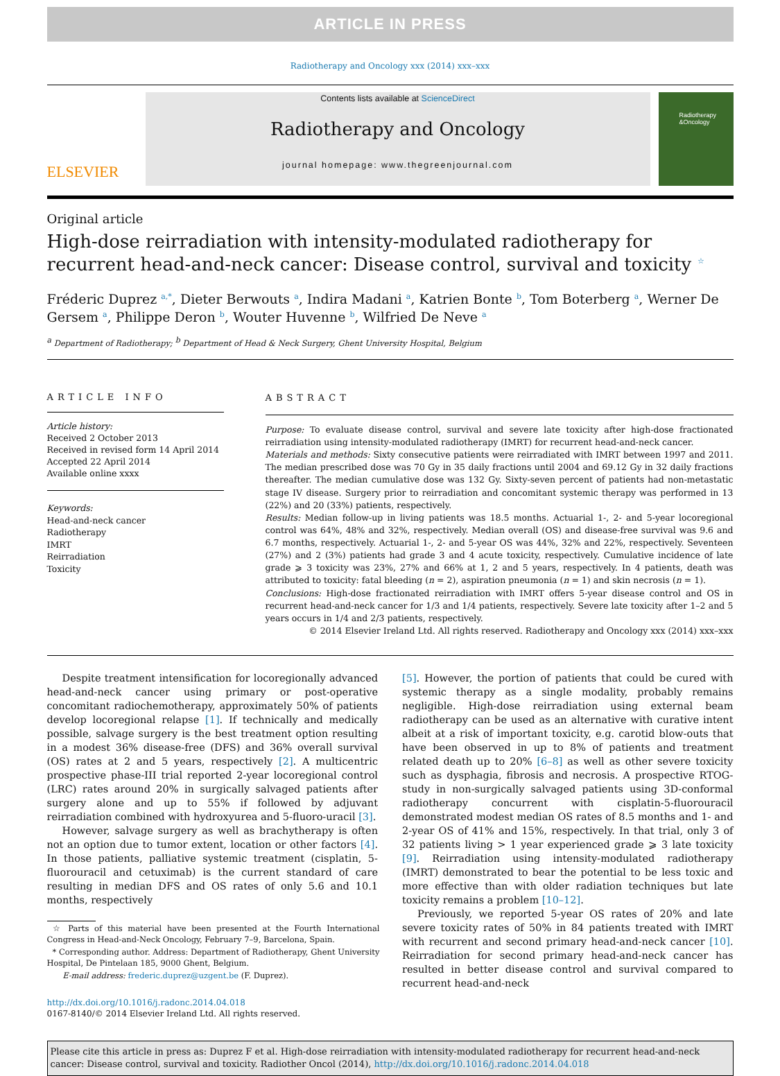ARTICLE IN PRESS
Radiotherapy and Oncology xxx (2014) xxx–xxx
ELSEVIER
Contents lists available at ScienceDirect
Radiotherapy and Oncology
journal homepage: www.thegreenjournal.com
Radiotherapy
&Oncology
Original article
High-dose reirradiation with intensity-modulated radiotherapy for recurrent head-and-neck cancer: Disease control, survival and toxicity <sup>☆</sup>
Fréderic Duprez <sup>a,*</sup>, Dieter Berwouts <sup>a</sup>, Indira Madani <sup>a</sup>, Katrien Bonte <sup>b</sup>, Tom Boterberg <sup>a</sup>, Werner De Gersem <sup>a</sup>, Philippe Deron <sup>b</sup>, Wouter Huvenne <sup>b</sup>, Wilfried De Neve <sup>a</sup>
<sup>a</sup> Department of Radiotherapy; <sup>b</sup> Department of Head & Neck Surgery, Ghent University Hospital, Belgium
ARTICLE INFO
Article history:
Received 2 October 2013
Received in revised form 14 April 2014
Accepted 22 April 2014
Available online xxxx
Keywords:
Head-and-neck cancer
Radiotherapy
IMRT
Reirradiation
Toxicity
ABSTRACT
Purpose: To evaluate disease control, survival and severe late toxicity after high-dose fractionated reirradiation using intensity-modulated radiotherapy (IMRT) for recurrent head-and-neck cancer.
Materials and methods: Sixty consecutive patients were reirradiated with IMRT between 1997 and 2011. The median prescribed dose was 70 Gy in 35 daily fractions until 2004 and 69.12 Gy in 32 daily fractions thereafter. The median cumulative dose was 132 Gy. Sixty-seven percent of patients had non-metastatic stage IV disease. Surgery prior to reirradiation and concomitant systemic therapy was performed in 13 (22%) and 20 (33%) patients, respectively.
Results: Median follow-up in living patients was 18.5 months. Actuarial 1-, 2- and 5-year locoregional control was 64%, 48% and 32%, respectively. Median overall (OS) and disease-free survival was 9.6 and 6.7 months, respectively. Actuarial 1-, 2- and 5-year OS was 44%, 32% and 22%, respectively. Seventeen (27%) and 2 (3%) patients had grade 3 and 4 acute toxicity, respectively. Cumulative incidence of late grade ⩾ 3 toxicity was 23%, 27% and 66% at 1, 2 and 5 years, respectively. In 4 patients, death was attributed to toxicity: fatal bleeding (n = 2), aspiration pneumonia (n = 1) and skin necrosis (n = 1).
Conclusions: High-dose fractionated reirradiation with IMRT offers 5-year disease control and OS in recurrent head-and-neck cancer for 1/3 and 1/4 patients, respectively. Severe late toxicity after 1–2 and 5 years occurs in 1/4 and 2/3 patients, respectively.
© 2014 Elsevier Ireland Ltd. All rights reserved. Radiotherapy and Oncology xxx (2014) xxx–xxx
Despite treatment intensification for locoregionally advanced head-and-neck cancer using primary or post-operative concomitant radiochemotherapy, approximately 50% of patients develop locoregional relapse [1]. If technically and medically possible, salvage surgery is the best treatment option resulting in a modest 36% disease-free (DFS) and 36% overall survival (OS) rates at 2 and 5 years, respectively [2]. A multicentric prospective phase-III trial reported 2-year locoregional control (LRC) rates around 20% in surgically salvaged patients after surgery alone and up to 55% if followed by adjuvant reirradiation combined with hydroxyurea and 5-fluoro-uracil [3].
However, salvage surgery as well as brachytherapy is often not an option due to tumor extent, location or other factors [4]. In those patients, palliative systemic treatment (cisplatin, 5-fluorouracil and cetuximab) is the current standard of care resulting in median DFS and OS rates of only 5.6 and 10.1 months, respectively
☆ Parts of this material have been presented at the Fourth International Congress in Head-and-Neck Oncology, February 7–9, Barcelona, Spain.
* Corresponding author. Address: Department of Radiotherapy, Ghent University Hospital, De Pintelaan 185, 9000 Ghent, Belgium.
E-mail address: frederic.duprez@uzgent.be (F. Duprez).
http://dx.doi.org/10.1016/j.radonc.2014.04.018
0167-8140/© 2014 Elsevier Ireland Ltd. All rights reserved.
[5]. However, the portion of patients that could be cured with systemic therapy as a single modality, probably remains negligible. High-dose reirradiation using external beam radiotherapy can be used as an alternative with curative intent albeit at a risk of important toxicity, e.g. carotid blow-outs that have been observed in up to 8% of patients and treatment related death up to 20% [6–8] as well as other severe toxicity such as dysphagia, fibrosis and necrosis. A prospective RTOG-study in non-surgically salvaged patients using 3D-conformal radiotherapy concurrent with cisplatin-5-fluorouracil demonstrated modest median OS rates of 8.5 months and 1- and 2-year OS of 41% and 15%, respectively. In that trial, only 3 of 32 patients living > 1 year experienced grade ⩾ 3 late toxicity [9]. Reirradiation using intensity-modulated radiotherapy (IMRT) demonstrated to bear the potential to be less toxic and more effective than with older radiation techniques but late toxicity remains a problem [10–12].
Previously, we reported 5-year OS rates of 20% and late severe toxicity rates of 50% in 84 patients treated with IMRT with recurrent and second primary head-and-neck cancer [10]. Reirradiation for second primary head-and-neck cancer has resulted in better disease control and survival compared to recurrent head-and-neck
Please cite this article in press as: Duprez F et al. High-dose reirradiation with intensity-modulated radiotherapy for recurrent head-and-neck cancer: Disease control, survival and toxicity. Radiother Oncol (2014), http://dx.doi.org/10.1016/j.radonc.2014.04.018